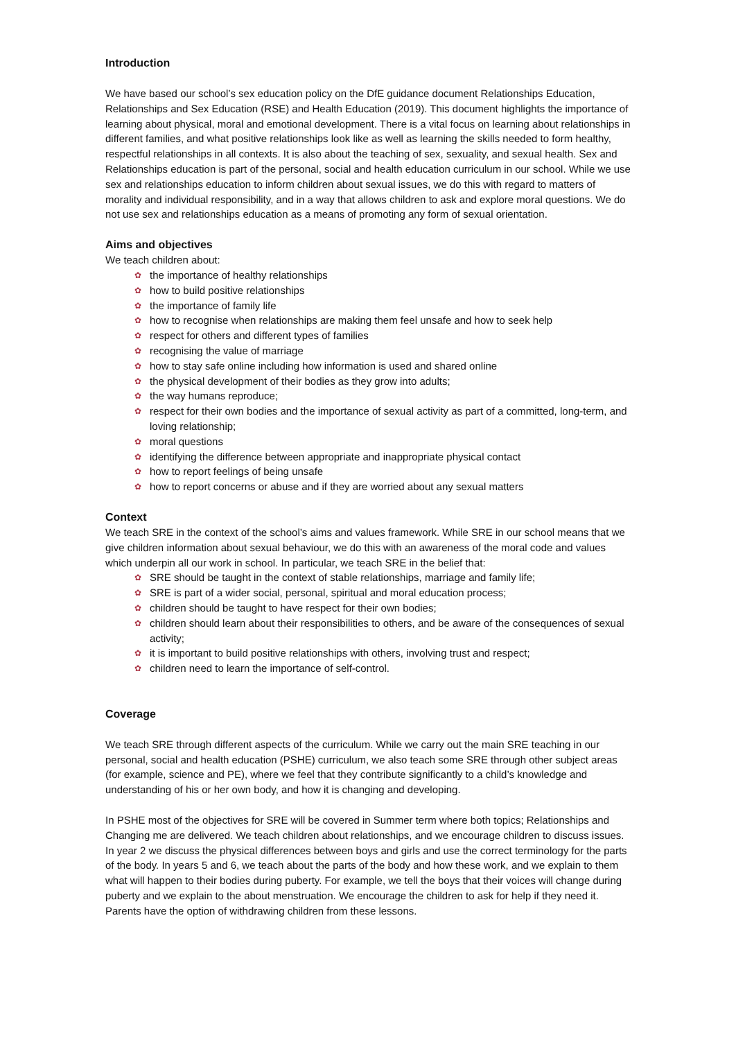Introduction
We have based our school’s sex education policy on the DfE guidance document Relationships Education, Relationships and Sex Education (RSE) and Health Education (2019). This document highlights the importance of learning about physical, moral and emotional development. There is a vital focus on learning about relationships in different families, and what positive relationships look like as well as learning the skills needed to form healthy, respectful relationships in all contexts. It is also about the teaching of sex, sexuality, and sexual health. Sex and Relationships education is part of the personal, social and health education curriculum in our school. While we use sex and relationships education to inform children about sexual issues, we do this with regard to matters of morality and individual responsibility, and in a way that allows children to ask and explore moral questions. We do not use sex and relationships education as a means of promoting any form of sexual orientation.
Aims and objectives
We teach children about:
✿ the importance of healthy relationships
✿ how to build positive relationships
✿ the importance of family life
✿ how to recognise when relationships are making them feel unsafe and how to seek help
✿ respect for others and different types of families
✿ recognising the value of marriage
✿ how to stay safe online including how information is used and shared online
✿ the physical development of their bodies as they grow into adults;
✿ the way humans reproduce;
✿ respect for their own bodies and the importance of sexual activity as part of a committed, long-term, and loving relationship;
✿ moral questions
✿ identifying the difference between appropriate and inappropriate physical contact
✿ how to report feelings of being unsafe
✿ how to report concerns or abuse and if they are worried about any sexual matters
Context
We teach SRE in the context of the school’s aims and values framework. While SRE in our school means that we give children information about sexual behaviour, we do this with an awareness of the moral code and values which underpin all our work in school. In particular, we teach SRE in the belief that:
✿ SRE should be taught in the context of stable relationships, marriage and family life;
✿ SRE is part of a wider social, personal, spiritual and moral education process;
✿ children should be taught to have respect for their own bodies;
✿ children should learn about their responsibilities to others, and be aware of the consequences of sexual activity;
✿ it is important to build positive relationships with others, involving trust and respect;
✿ children need to learn the importance of self-control.
Coverage
We teach SRE through different aspects of the curriculum. While we carry out the main SRE teaching in our personal, social and health education (PSHE) curriculum, we also teach some SRE through other subject areas (for example, science and PE), where we feel that they contribute significantly to a child’s knowledge and understanding of his or her own body, and how it is changing and developing.
In PSHE most of the objectives for SRE will be covered in Summer term where both topics; Relationships and Changing me are delivered. We teach children about relationships, and we encourage children to discuss issues. In year 2 we discuss the physical differences between boys and girls and use the correct terminology for the parts of the body. In years 5 and 6, we teach about the parts of the body and how these work, and we explain to them what will happen to their bodies during puberty. For example, we tell the boys that their voices will change during puberty and we explain to the about menstruation. We encourage the children to ask for help if they need it. Parents have the option of withdrawing children from these lessons.